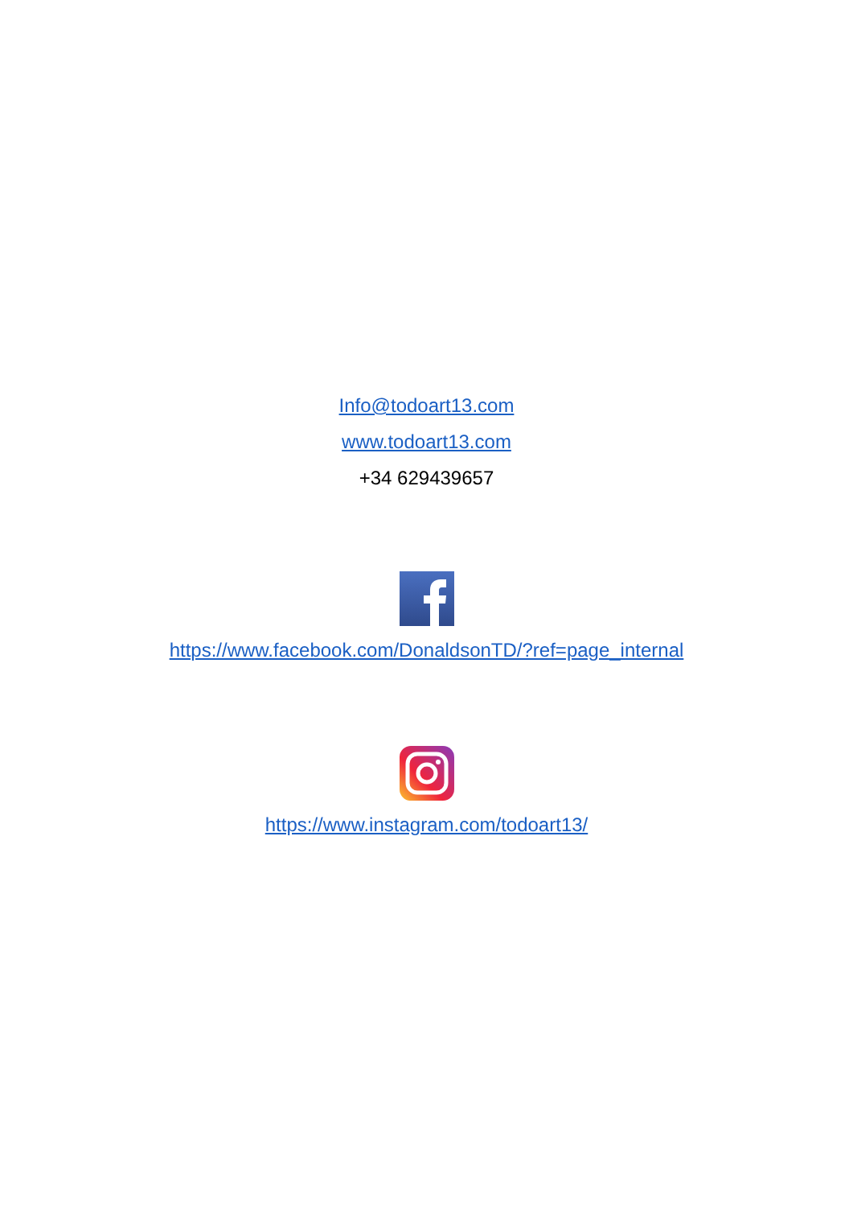Info@todoart13.com
www.todoart13.com
+34 629439657
https://www.facebook.com/DonaldsonTD/?ref=page_internal
https://www.instagram.com/todoart13/